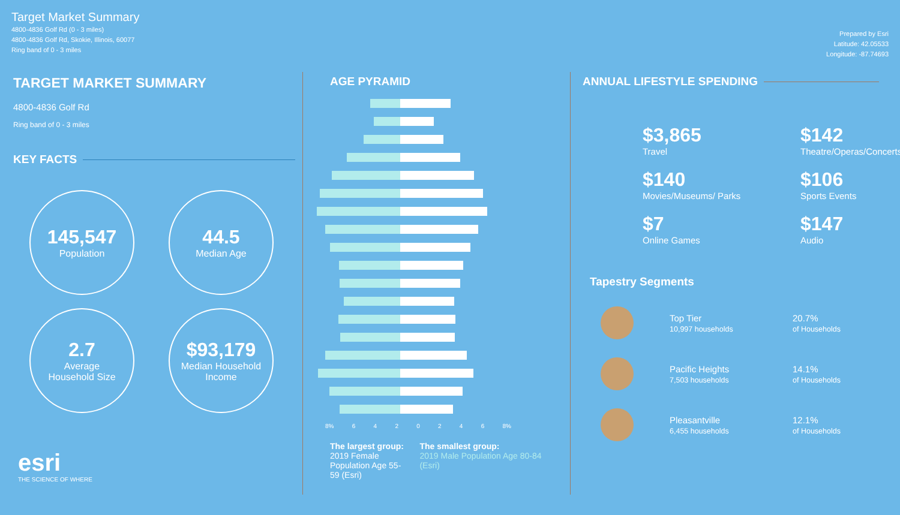Target Market Summary
4800-4836 Golf Rd (0 - 3 miles)
4800-4836 Golf Rd, Skokie, Illinois, 60077
Ring band of 0 - 3 miles
Prepared by Esri
Latitude: 42.05533
Longitude: -87.74693
TARGET MARKET SUMMARY
4800-4836 Golf Rd
Ring band of 0 - 3 miles
KEY FACTS
145,547
Population
44.5
Median Age
2.7
Average
Household Size
$93,179
Median Household
Income
esri
THE SCIENCE OF WHERE
AGE PYRAMID
8% 6420246 8%
The largest group:
2019 Female Population Age 55-59 (Esri)
The smallest group:
2019 Male Population Age 80-84 (Esri)
ANNUAL LIFESTYLE SPENDING
$3,865
Travel
$142
Theatre/Operas/Concerts
$140
Movies/Museums/ Parks
$106
Sports Events
$7
Online Games
$147
Audio
Tapestry Segments
Top Tier
10,997 households
20.7%
of Households
Pacific Heights
7,503 households
14.1%
of Households
Pleasantville
6,455 households
12.1%
of Households